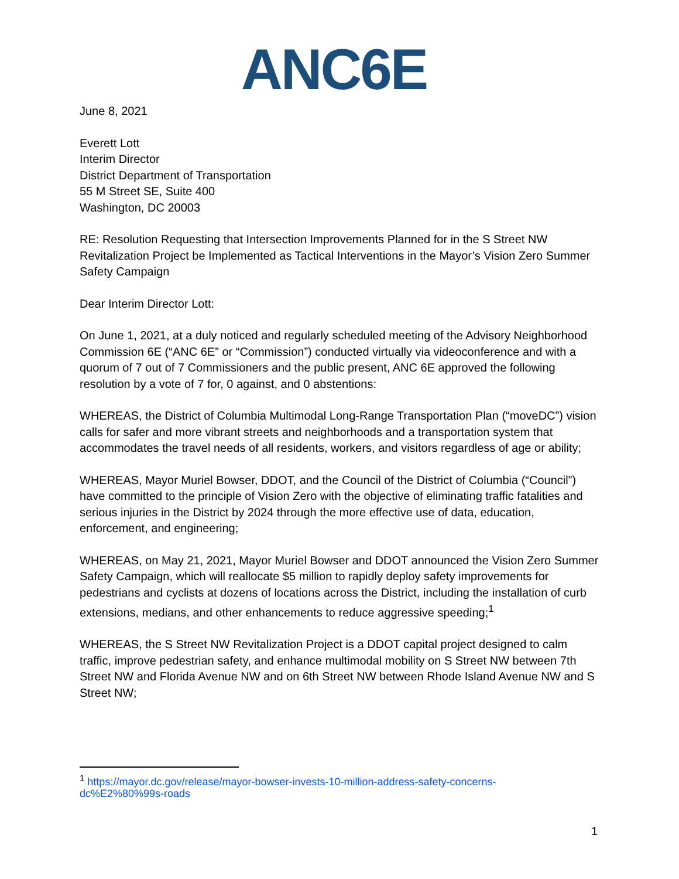ANC6E
June 8, 2021
Everett Lott
Interim Director
District Department of Transportation
55 M Street SE, Suite 400
Washington, DC 20003
RE: Resolution Requesting that Intersection Improvements Planned for in the S Street NW Revitalization Project be Implemented as Tactical Interventions in the Mayor’s Vision Zero Summer Safety Campaign
Dear Interim Director Lott:
On June 1, 2021, at a duly noticed and regularly scheduled meeting of the Advisory Neighborhood Commission 6E (“ANC 6E” or “Commission”) conducted virtually via videoconference and with a quorum of 7 out of 7 Commissioners and the public present, ANC 6E approved the following resolution by a vote of 7 for, 0 against, and 0 abstentions:
WHEREAS, the District of Columbia Multimodal Long-Range Transportation Plan (“moveDC”) vision calls for safer and more vibrant streets and neighborhoods and a transportation system that accommodates the travel needs of all residents, workers, and visitors regardless of age or ability;
WHEREAS, Mayor Muriel Bowser, DDOT, and the Council of the District of Columbia (“Council”) have committed to the principle of Vision Zero with the objective of eliminating traffic fatalities and serious injuries in the District by 2024 through the more effective use of data, education, enforcement, and engineering;
WHEREAS, on May 21, 2021, Mayor Muriel Bowser and DDOT announced the Vision Zero Summer Safety Campaign, which will reallocate $5 million to rapidly deploy safety improvements for pedestrians and cyclists at dozens of locations across the District, including the installation of curb extensions, medians, and other enhancements to reduce aggressive speeding;<sup>1</sup>
WHEREAS, the S Street NW Revitalization Project is a DDOT capital project designed to calm traffic, improve pedestrian safety, and enhance multimodal mobility on S Street NW between 7th Street NW and Florida Avenue NW and on 6th Street NW between Rhode Island Avenue NW and S Street NW;
<sup>1</sup> https://mayor.dc.gov/release/mayor-bowser-invests-10-million-address-safety-concerns-dc%E2%80%99s-roads
1